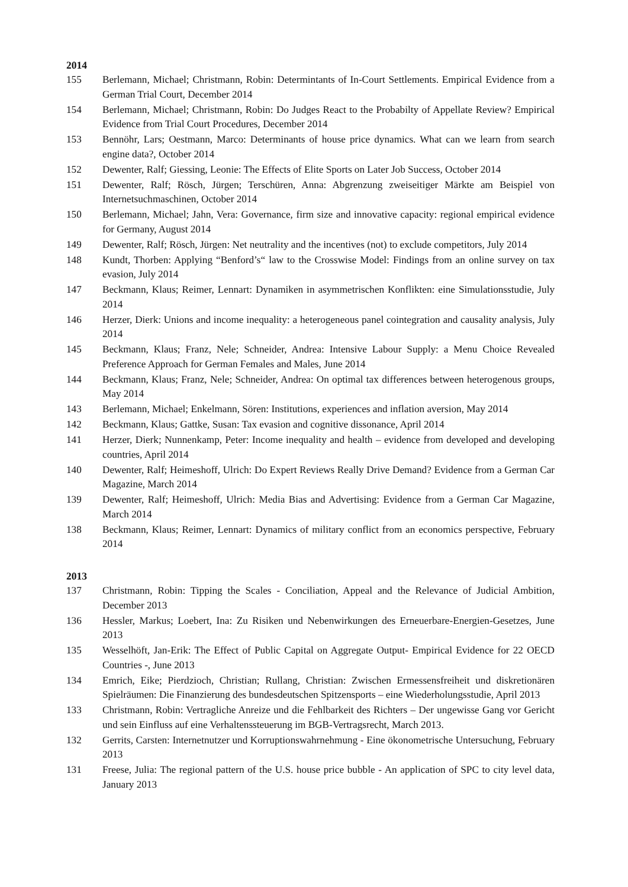2014
155 Berlemann, Michael; Christmann, Robin: Determintants of In-Court Settlements. Empirical Evidence from a German Trial Court, December 2014
154 Berlemann, Michael; Christmann, Robin: Do Judges React to the Probabilty of Appellate Review? Empirical Evidence from Trial Court Procedures, December 2014
153 Bennöhr, Lars; Oestmann, Marco: Determinants of house price dynamics. What can we learn from search engine data?, October 2014
152 Dewenter, Ralf; Giessing, Leonie: The Effects of Elite Sports on Later Job Success, October 2014
151 Dewenter, Ralf; Rösch, Jürgen; Terschüren, Anna: Abgrenzung zweiseitiger Märkte am Beispiel von Internetsuchmaschinen, October 2014
150 Berlemann, Michael; Jahn, Vera: Governance, firm size and innovative capacity: regional empirical evidence for Germany, August 2014
149 Dewenter, Ralf; Rösch, Jürgen: Net neutrality and the incentives (not) to exclude competitors, July 2014
148 Kundt, Thorben: Applying “Benford’s“ law to the Crosswise Model: Findings from an online survey on tax evasion, July 2014
147 Beckmann, Klaus; Reimer, Lennart: Dynamiken in asymmetrischen Konflikten: eine Simulationsstudie, July 2014
146 Herzer, Dierk: Unions and income inequality: a heterogeneous panel cointegration and causality analysis, July 2014
145 Beckmann, Klaus; Franz, Nele; Schneider, Andrea: Intensive Labour Supply: a Menu Choice Revealed Preference Approach for German Females and Males, June 2014
144 Beckmann, Klaus; Franz, Nele; Schneider, Andrea: On optimal tax differences between heterogenous groups, May 2014
143 Berlemann, Michael; Enkelmann, Sören: Institutions, experiences and inflation aversion, May 2014
142 Beckmann, Klaus; Gattke, Susan: Tax evasion and cognitive dissonance, April 2014
141 Herzer, Dierk; Nunnenkamp, Peter: Income inequality and health – evidence from developed and developing countries, April 2014
140 Dewenter, Ralf; Heimeshoff, Ulrich: Do Expert Reviews Really Drive Demand? Evidence from a German Car Magazine, March 2014
139 Dewenter, Ralf; Heimeshoff, Ulrich: Media Bias and Advertising: Evidence from a German Car Magazine, March 2014
138 Beckmann, Klaus; Reimer, Lennart: Dynamics of military conflict from an economics perspective, February 2014
2013
137 Christmann, Robin: Tipping the Scales - Conciliation, Appeal and the Relevance of Judicial Ambition, December 2013
136 Hessler, Markus; Loebert, Ina: Zu Risiken und Nebenwirkungen des Erneuerbare-Energien-Gesetzes, June 2013
135 Wesselhöft, Jan-Erik: The Effect of Public Capital on Aggregate Output- Empirical Evidence for 22 OECD Countries -, June 2013
134 Emrich, Eike; Pierdzioch, Christian; Rullang, Christian: Zwischen Ermessensfreiheit und diskretionären Spielräumen: Die Finanzierung des bundesdeutschen Spitzensports – eine Wiederholungsstudie, April 2013
133 Christmann, Robin: Vertragliche Anreize und die Fehlbarkeit des Richters – Der ungewisse Gang vor Gericht und sein Einfluss auf eine Verhaltenssteuerung im BGB-Vertragsrecht, March 2013.
132 Gerrits, Carsten: Internetnutzer und Korruptionswahrnehmung - Eine ökonometrische Untersuchung, February 2013
131 Freese, Julia: The regional pattern of the U.S. house price bubble - An application of SPC to city level data, January 2013